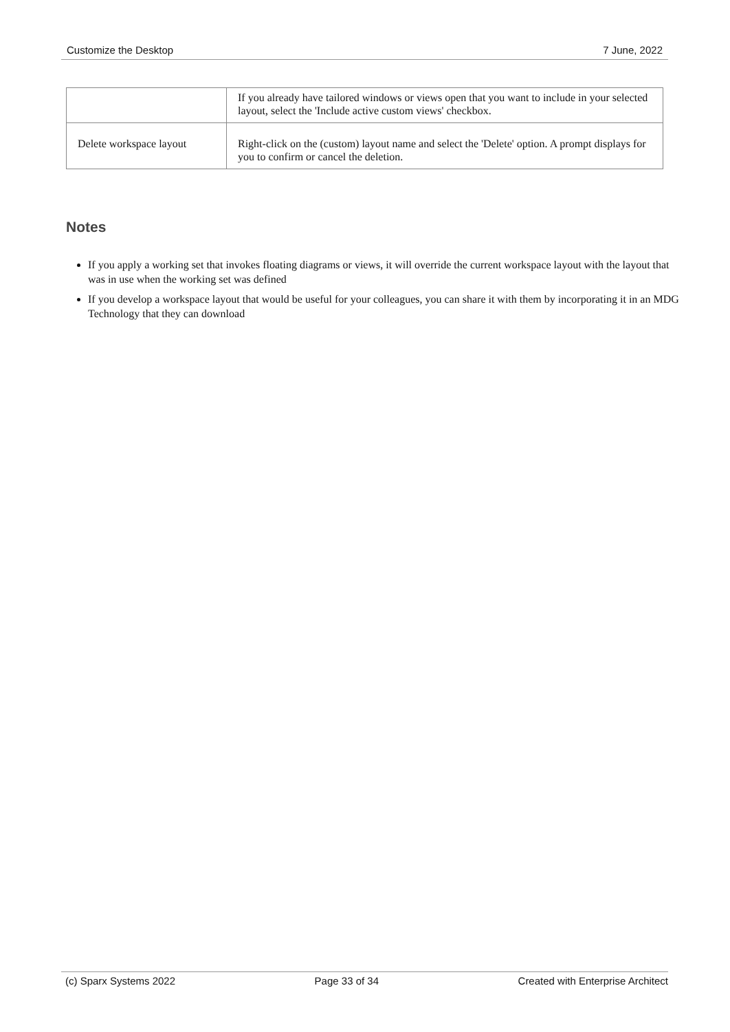Customize the Desktop 7 June, 2022
| | If you already have tailored windows or views open that you want to include in your selected layout, select the 'Include active custom views' checkbox. |
| Delete workspace layout | Right-click on the (custom) layout name and select the 'Delete' option. A prompt displays for you to confirm or cancel the deletion. |
Notes
If you apply a working set that invokes floating diagrams or views, it will override the current workspace layout with the layout that was in use when the working set was defined
If you develop a workspace layout that would be useful for your colleagues, you can share it with them by incorporating it in an MDG Technology that they can download
(c) Sparx Systems 2022 Page 33 of 34 Created with Enterprise Architect